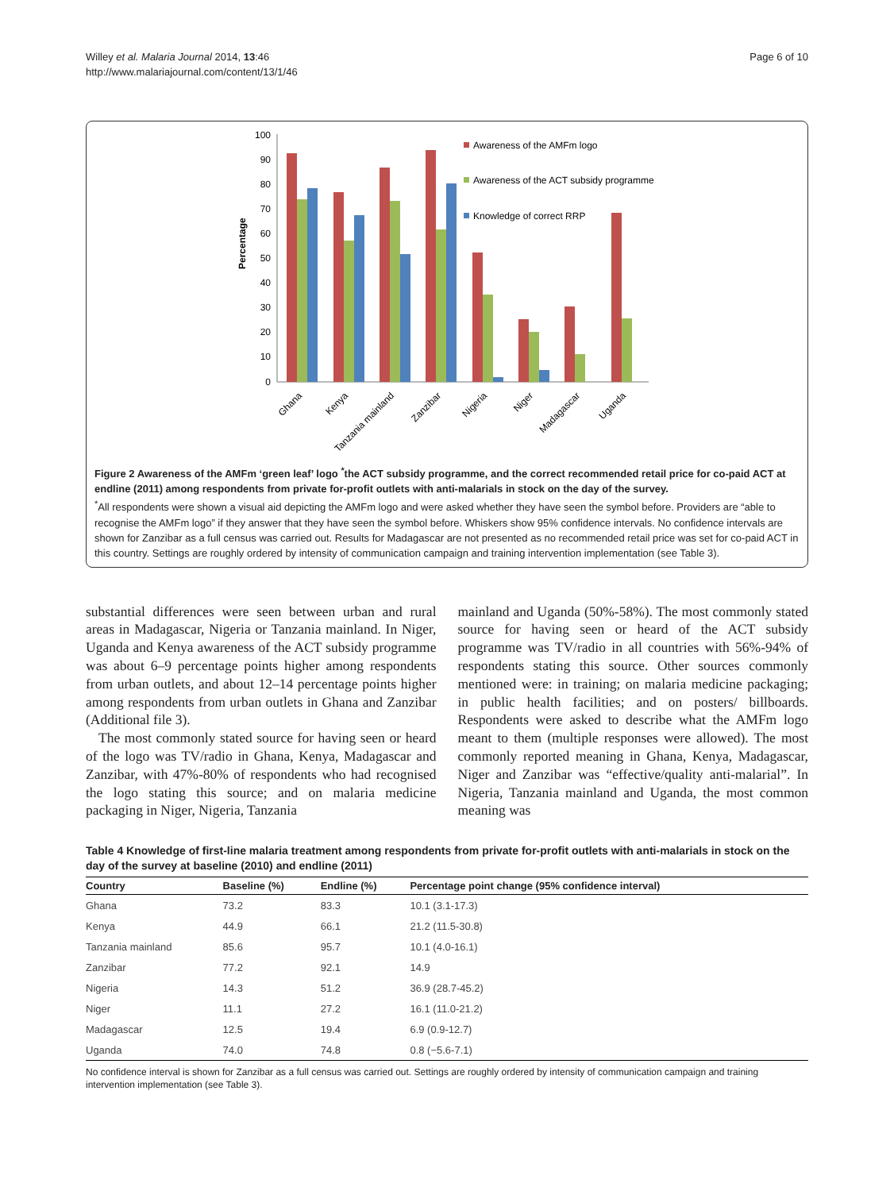Willey et al. Malaria Journal 2014, 13:46
http://www.malariajournal.com/content/13/1/46
Page 6 of 10
Percentage
100
90
80
70
60
50
40
30
20
10
0
Awareness of the AMFm logo
Awareness of the ACT subsidy programme
Knowledge of correct RRP
Ghana
Kenya
Tanzania mainland
Zanzibar
Nigeria
Niger
Madagascar
Uganda
Figure 2 Awareness of the AMFm ‘green leaf’ logo <sup>*</sup>the ACT subsidy programme, and the correct recommended retail price for co-paid ACT at endline (2011) among respondents from private for-profit outlets with anti-malarials in stock on the day of the survey.
<sup>*</sup> All respondents were shown a visual aid depicting the AMFm logo and were asked whether they have seen the symbol before. Providers are “able to recognise the AMFm logo” if they answer that they have seen the symbol before. Whiskers show 95% confidence intervals. No confidence intervals are shown for Zanzibar as a full census was carried out. Results for Madagascar are not presented as no recommended retail price was set for co-paid ACT in this country. Settings are roughly ordered by intensity of communication campaign and training intervention implementation (see Table 3).
substantial differences were seen between urban and rural areas in Madagascar, Nigeria or Tanzania mainland. In Niger, Uganda and Kenya awareness of the ACT subsidy programme was about 6–9 percentage points higher among respondents from urban outlets, and about 12–14 percentage points higher among respondents from urban outlets in Ghana and Zanzibar (Additional file 3).
The most commonly stated source for having seen or heard of the logo was TV/radio in Ghana, Kenya, Madagascar and Zanzibar, with 47%-80% of respondents who had recognised the logo stating this source; and on malaria medicine packaging in Niger, Nigeria, Tanzania
mainland and Uganda (50%-58%). The most commonly stated source for having seen or heard of the ACT subsidy programme was TV/radio in all countries with 56%-94% of respondents stating this source. Other sources commonly mentioned were: in training; on malaria medicine packaging; in public health facilities; and on posters/ billboards. Respondents were asked to describe what the AMFm logo meant to them (multiple responses were allowed). The most commonly reported meaning in Ghana, Kenya, Madagascar, Niger and Zanzibar was “effective/quality anti-malarial”. In Nigeria, Tanzania mainland and Uganda, the most common meaning was
Table 4 Knowledge of first-line malaria treatment among respondents from private for-profit outlets with anti-malarials in stock on the day of the survey at baseline (2010) and endline (2011)
| Country | Baseline (%) | Endline (%) | Percentage point change (95% confidence interval) |
| --- | --- | --- | --- |
| Ghana | 73.2 | 83.3 | 10.1 (3.1-17.3) |
| Kenya | 44.9 | 66.1 | 21.2 (11.5-30.8) |
| Tanzania mainland | 85.6 | 95.7 | 10.1 (4.0-16.1) |
| Zanzibar | 77.2 | 92.1 | 14.9 |
| Nigeria | 14.3 | 51.2 | 36.9 (28.7-45.2) |
| Niger | 11.1 | 27.2 | 16.1 (11.0-21.2) |
| Madagascar | 12.5 | 19.4 | 6.9 (0.9-12.7) |
| Uganda | 74.0 | 74.8 | 0.8 (−5.6-7.1) |
No confidence interval is shown for Zanzibar as a full census was carried out. Settings are roughly ordered by intensity of communication campaign and training intervention implementation (see Table 3).